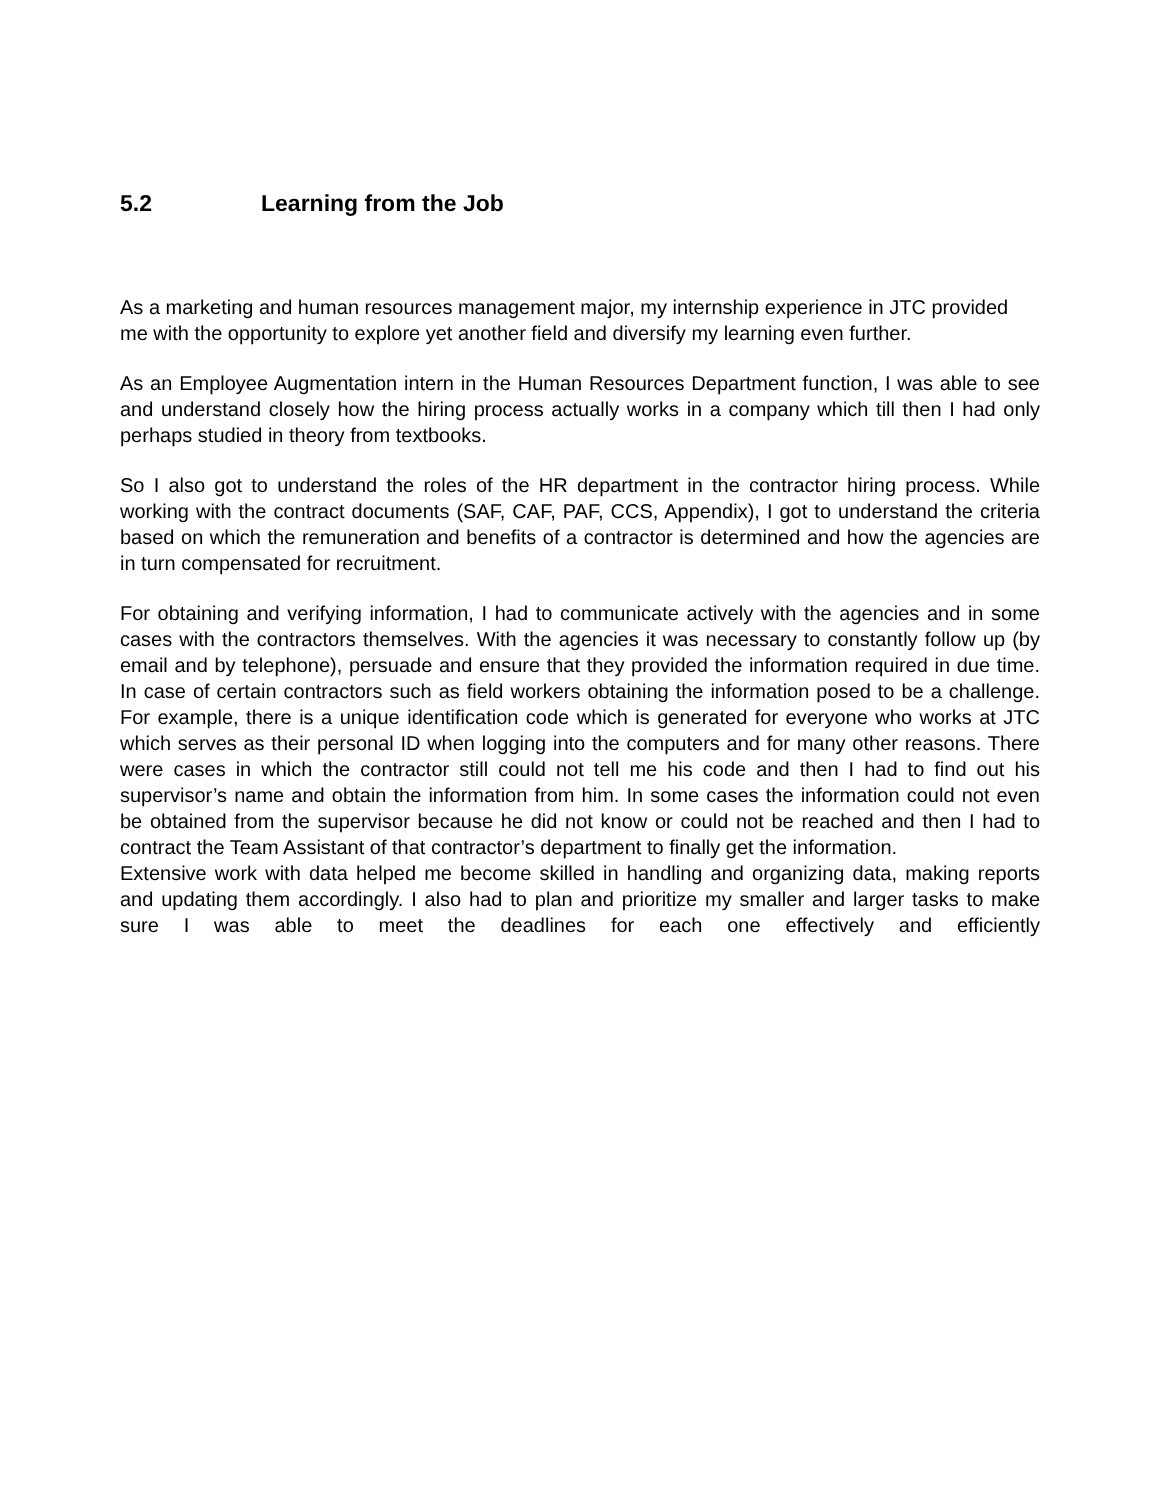5.2 Learning from the Job
As a marketing and human resources management major, my internship experience in JTC provided me with the opportunity to explore yet another field and diversify my learning even further.
As an Employee Augmentation intern in the Human Resources Department function, I was able to see and understand closely how the hiring process actually works in a company which till then I had only perhaps studied in theory from textbooks.
So I also got to understand the roles of the HR department in the contractor hiring process. While working with the contract documents (SAF, CAF, PAF, CCS, Appendix), I got to understand the criteria based on which the remuneration and benefits of a contractor is determined and how the agencies are in turn compensated for recruitment.
For obtaining and verifying information, I had to communicate actively with the agencies and in some cases with the contractors themselves. With the agencies it was necessary to constantly follow up (by email and by telephone), persuade and ensure that they provided the information required in due time. In case of certain contractors such as field workers obtaining the information posed to be a challenge. For example, there is a unique identification code which is generated for everyone who works at JTC which serves as their personal ID when logging into the computers and for many other reasons. There were cases in which the contractor still could not tell me his code and then I had to find out his supervisor’s name and obtain the information from him. In some cases the information could not even be obtained from the supervisor because he did not know or could not be reached and then I had to contract the Team Assistant of that contractor’s department to finally get the information.
Extensive work with data helped me become skilled in handling and organizing data, making reports and updating them accordingly. I also had to plan and prioritize my smaller and larger tasks to make sure I was able to meet the deadlines for each one effectively and efficiently